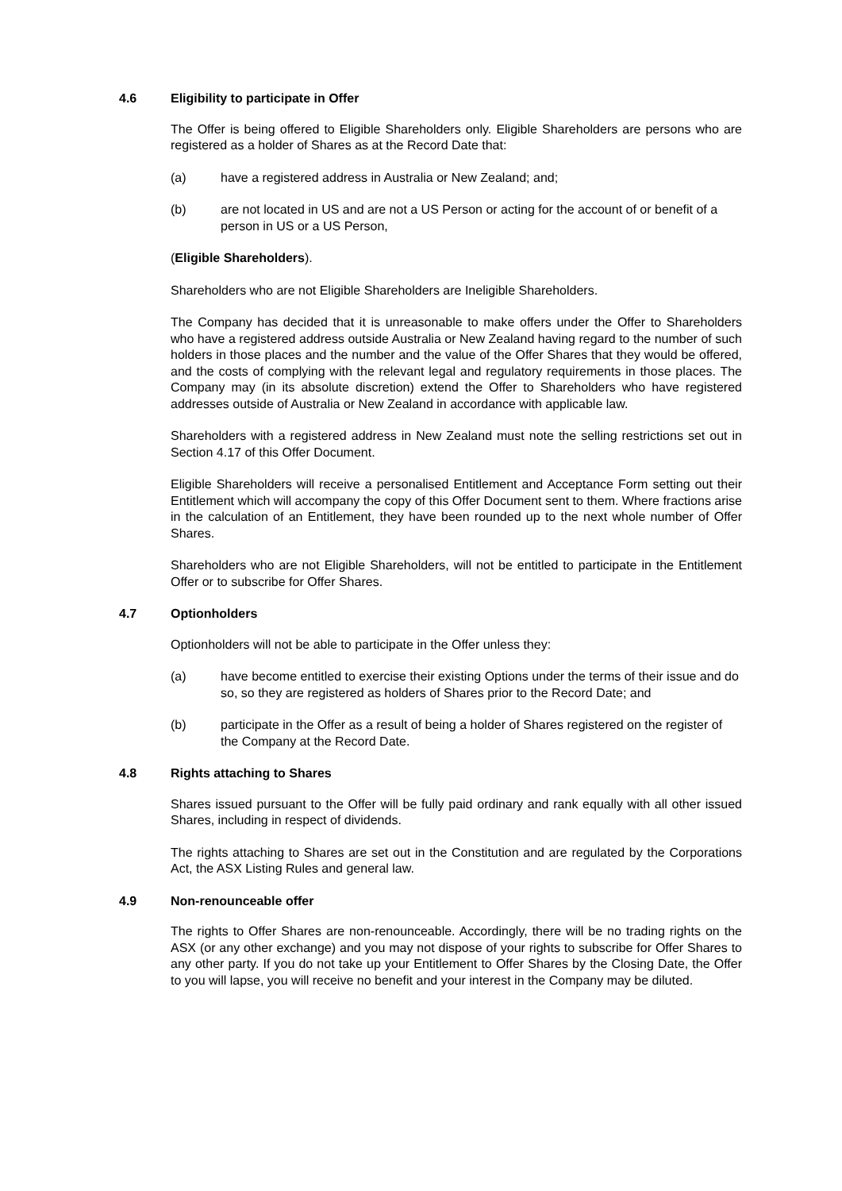4.6 Eligibility to participate in Offer
The Offer is being offered to Eligible Shareholders only. Eligible Shareholders are persons who are registered as a holder of Shares as at the Record Date that:
(a) have a registered address in Australia or New Zealand; and;
(b) are not located in US and are not a US Person or acting for the account of or benefit of a person in US or a US Person,
(Eligible Shareholders).
Shareholders who are not Eligible Shareholders are Ineligible Shareholders.
The Company has decided that it is unreasonable to make offers under the Offer to Shareholders who have a registered address outside Australia or New Zealand having regard to the number of such holders in those places and the number and the value of the Offer Shares that they would be offered, and the costs of complying with the relevant legal and regulatory requirements in those places. The Company may (in its absolute discretion) extend the Offer to Shareholders who have registered addresses outside of Australia or New Zealand in accordance with applicable law.
Shareholders with a registered address in New Zealand must note the selling restrictions set out in Section 4.17 of this Offer Document.
Eligible Shareholders will receive a personalised Entitlement and Acceptance Form setting out their Entitlement which will accompany the copy of this Offer Document sent to them. Where fractions arise in the calculation of an Entitlement, they have been rounded up to the next whole number of Offer Shares.
Shareholders who are not Eligible Shareholders, will not be entitled to participate in the Entitlement Offer or to subscribe for Offer Shares.
4.7 Optionholders
Optionholders will not be able to participate in the Offer unless they:
(a) have become entitled to exercise their existing Options under the terms of their issue and do so, so they are registered as holders of Shares prior to the Record Date; and
(b) participate in the Offer as a result of being a holder of Shares registered on the register of the Company at the Record Date.
4.8 Rights attaching to Shares
Shares issued pursuant to the Offer will be fully paid ordinary and rank equally with all other issued Shares, including in respect of dividends.
The rights attaching to Shares are set out in the Constitution and are regulated by the Corporations Act, the ASX Listing Rules and general law.
4.9 Non-renounceable offer
The rights to Offer Shares are non-renounceable. Accordingly, there will be no trading rights on the ASX (or any other exchange) and you may not dispose of your rights to subscribe for Offer Shares to any other party. If you do not take up your Entitlement to Offer Shares by the Closing Date, the Offer to you will lapse, you will receive no benefit and your interest in the Company may be diluted.